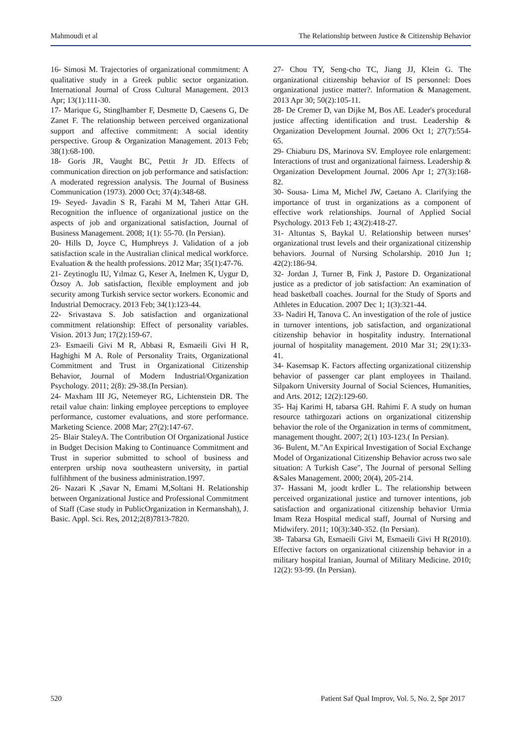Mahmoudi et al The Relationship between Justice & Citizenship Behavior
16- Simosi M. Trajectories of organizational commitment: A qualitative study in a Greek public sector organization. International Journal of Cross Cultural Management. 2013 Apr; 13(1):111-30.
17- Marique G, Stinglhamber F, Desmette D, Caesens G, De Zanet F. The relationship between perceived organizational support and affective commitment: A social identity perspective. Group & Organization Management. 2013 Feb; 38(1):68-100.
18- Goris JR, Vaught BC, Pettit Jr JD. Effects of communication direction on job performance and satisfaction: A moderated regression analysis. The Journal of Business Communication (1973). 2000 Oct; 37(4):348-68.
19- Seyed- Javadin S R, Farahi M M, Taheri Attar GH. Recognition the influence of organizational justice on the aspects of job and organizational satisfaction, Journal of Business Management. 2008; 1(1): 55-70. (In Persian).
20- Hills D, Joyce C, Humphreys J. Validation of a job satisfaction scale in the Australian clinical medical workforce. Evaluation & the health professions. 2012 Mar; 35(1):47-76.
21- Zeytinoglu IU, Yılmaz G, Keser A, Inelmen K, Uygur D, Özsoy A. Job satisfaction, flexible employment and job security among Turkish service sector workers. Economic and Industrial Democracy. 2013 Feb; 34(1):123-44.
22- Srivastava S. Job satisfaction and organizational commitment relationship: Effect of personality variables. Vision. 2013 Jun; 17(2):159-67.
23- Esmaeili Givi M R, Abbasi R, Esmaeili Givi H R, Haghighi M A. Role of Personality Traits, Organizational Commitment and Trust in Organizational Citizenship Behavior, Journal of Modern Industrial/Organization Psychology. 2011; 2(8): 29-38.(In Persian).
24- Maxham III JG, Netemeyer RG, Lichtenstein DR. The retail value chain: linking employee perceptions to employee performance, customer evaluations, and store performance. Marketing Science. 2008 Mar; 27(2):147-67.
25- Blair StaleyA. The Contribution Of Organizational Justice in Budget Decision Making to Continuance Commitment and Trust in superior submitted to school of business and enterpren urship nova southeastern university, in partial fulfihhment of the business administration.1997.
26- Nazari K ,Savar N, Emami M,Soltani H. Relationship between Organizational Justice and Professional Commitment of Staff (Case study in PublicOrganization in Kermanshah), J. Basic. Appl. Sci. Res, 2012;2(8)7813-7820.
27- Chou TY, Seng-cho TC, Jiang JJ, Klein G. The organizational citizenship behavior of IS personnel: Does organizational justice matter?. Information & Management. 2013 Apr 30; 50(2):105-11.
28- De Cremer D, van Dijke M, Bos AE. Leader's procedural justice affecting identification and trust. Leadership & Organization Development Journal. 2006 Oct 1; 27(7):554-65.
29- Chiaburu DS, Marinova SV. Employee role enlargement: Interactions of trust and organizational fairness. Leadership & Organization Development Journal. 2006 Apr 1; 27(3):168-82.
30- Sousa‐ Lima M, Michel JW, Caetano A. Clarifying the importance of trust in organizations as a component of effective work relationships. Journal of Applied Social Psychology. 2013 Feb 1; 43(2):418-27.
31- Altuntas S, Baykal U. Relationship between nurses’ organizational trust levels and their organizational citizenship behaviors. Journal of Nursing Scholarship. 2010 Jun 1; 42(2):186-94.
32- Jordan J, Turner B, Fink J, Pastore D. Organizational justice as a predictor of job satisfaction: An examination of head basketball coaches. Journal for the Study of Sports and Athletes in Education. 2007 Dec 1; 1(3):321-44.
33- Nadiri H, Tanova C. An investigation of the role of justice in turnover intentions, job satisfaction, and organizational citizenship behavior in hospitality industry. International journal of hospitality management. 2010 Mar 31; 29(1):33-41.
34- Kasemsap K. Factors affecting organizational citizenship behavior of passenger car plant employees in Thailand. Silpakorn University Journal of Social Sciences, Humanities, and Arts. 2012; 12(2):129-60.
35- Haj Karimi H, tabarsa GH. Rahimi F. A study on human resource tathirgozari actions on organizational citizenship behavior the role of the Organization in terms of commitment, management thought. 2007; 2(1) 103-123.( In Persian).
36- Bulent, M."An Expirical Investigation of Social Exchange Model of Organizational Citizenship Behavior across two sale situation: A Turkish Case", The Journal of personal Selling &Sales Management. 2000; 20(4), 205-214.
37- Hassani M, joodt krdler L. The relationship between perceived organizational justice and turnover intentions, job satisfaction and organizational citizenship behavior Urmia Imam Reza Hospital medical staff, Journal of Nursing and Midwifery. 2011; 10(3):340-352. (In Persian).
38- Tabarsa Gh, Esmaeili Givi M, Esmaeili Givi H R(2010). Effective factors on organizational citizenship behavior in a military hospital Iranian, Journal of Military Medicine. 2010; 12(2): 93-99. (In Persian).
520 Patient Saf Qual Improv, Vol. 5, No. 2, Spr 2017